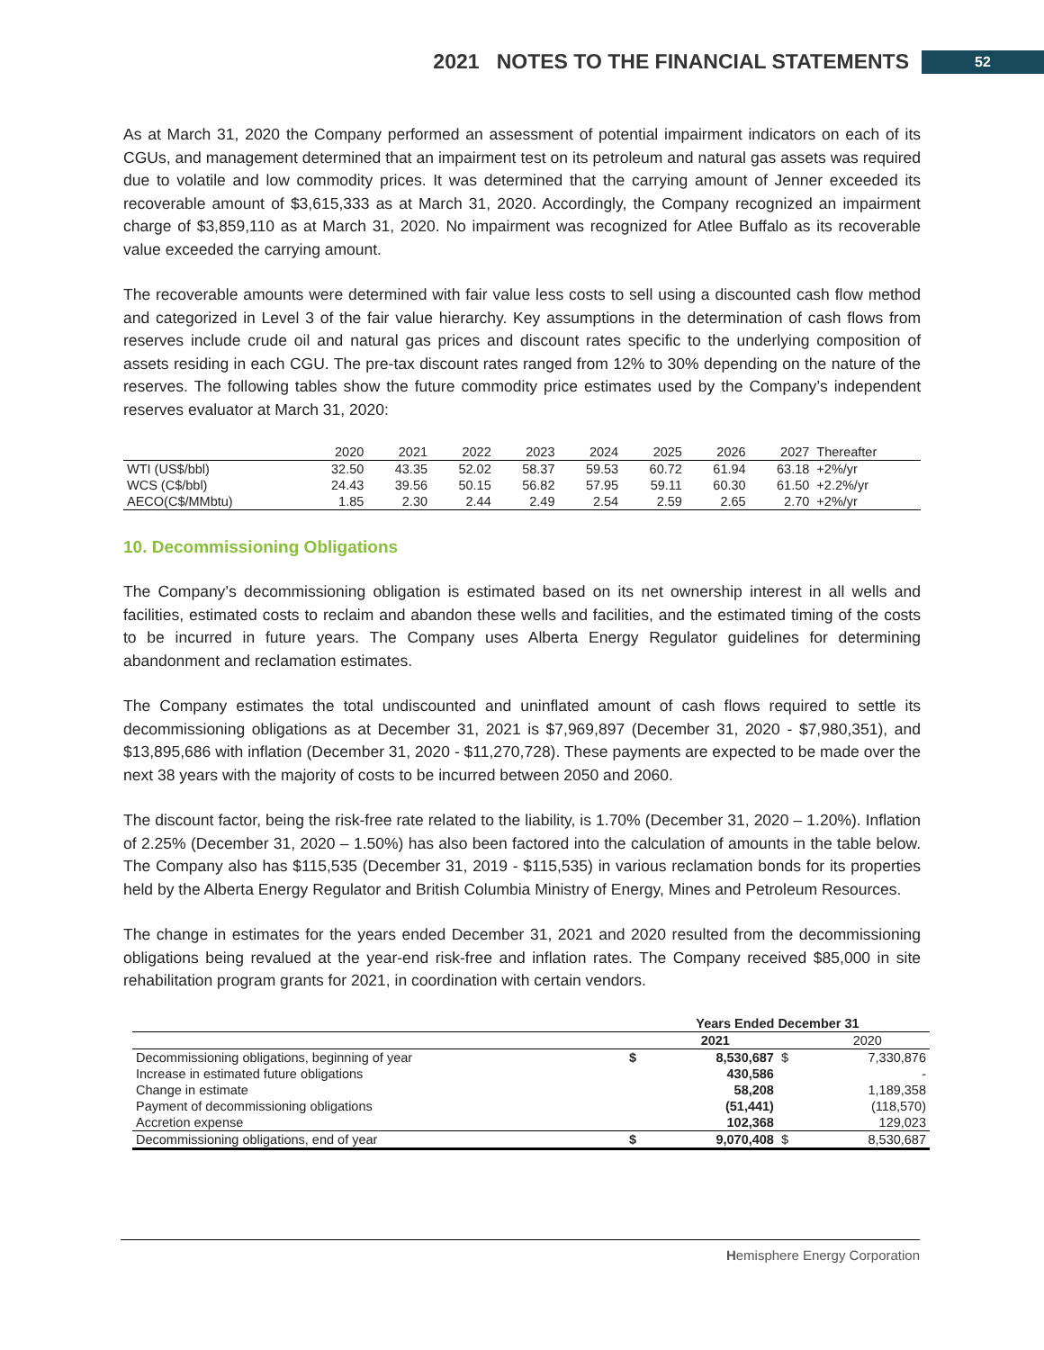2021 NOTES TO THE FINANCIAL STATEMENTS 52
As at March 31, 2020 the Company performed an assessment of potential impairment indicators on each of its CGUs, and management determined that an impairment test on its petroleum and natural gas assets was required due to volatile and low commodity prices. It was determined that the carrying amount of Jenner exceeded its recoverable amount of $3,615,333 as at March 31, 2020. Accordingly, the Company recognized an impairment charge of $3,859,110 as at March 31, 2020. No impairment was recognized for Atlee Buffalo as its recoverable value exceeded the carrying amount.
The recoverable amounts were determined with fair value less costs to sell using a discounted cash flow method and categorized in Level 3 of the fair value hierarchy. Key assumptions in the determination of cash flows from reserves include crude oil and natural gas prices and discount rates specific to the underlying composition of assets residing in each CGU. The pre-tax discount rates ranged from 12% to 30% depending on the nature of the reserves. The following tables show the future commodity price estimates used by the Company’s independent reserves evaluator at March 31, 2020:
| | 2020 | 2021 | 2022 | 2023 | 2024 | 2025 | 2026 | 2027 | Thereafter |
| WTI (US$/bbl) | 32.50 | 43.35 | 52.02 | 58.37 | 59.53 | 60.72 | 61.94 | 63.18 | +2%/yr |
| WCS (C$/bbl) | 24.43 | 39.56 | 50.15 | 56.82 | 57.95 | 59.11 | 60.30 | 61.50 | +2.2%/yr |
| AECO(C$/MMbtu) | 1.85 | 2.30 | 2.44 | 2.49 | 2.54 | 2.59 | 2.65 | 2.70 | +2%/yr |
10. Decommissioning Obligations
The Company’s decommissioning obligation is estimated based on its net ownership interest in all wells and facilities, estimated costs to reclaim and abandon these wells and facilities, and the estimated timing of the costs to be incurred in future years. The Company uses Alberta Energy Regulator guidelines for determining abandonment and reclamation estimates.
The Company estimates the total undiscounted and uninflated amount of cash flows required to settle its decommissioning obligations as at December 31, 2021 is $7,969,897 (December 31, 2020 - $7,980,351), and $13,895,686 with inflation (December 31, 2020 - $11,270,728). These payments are expected to be made over the next 38 years with the majority of costs to be incurred between 2050 and 2060.
The discount factor, being the risk-free rate related to the liability, is 1.70% (December 31, 2020 – 1.20%). Inflation of 2.25% (December 31, 2020 – 1.50%) has also been factored into the calculation of amounts in the table below. The Company also has $115,535 (December 31, 2019 - $115,535) in various reclamation bonds for its properties held by the Alberta Energy Regulator and British Columbia Ministry of Energy, Mines and Petroleum Resources.
The change in estimates for the years ended December 31, 2021 and 2020 resulted from the decommissioning obligations being revalued at the year-end risk-free and inflation rates. The Company received $85,000 in site rehabilitation program grants for 2021, in coordination with certain vendors.
| | Years Ended December 31 | | | |
| | | 2021 | | 2020 |
| Decommissioning obligations, beginning of year | $ | 8,530,687 | $ | 7,330,876 |
| Increase in estimated future obligations | | 430,586 | | - |
| Change in estimate | | 58,208 | | 1,189,358 |
| Payment of decommissioning obligations | | (51,441) | | (118,570) |
| Accretion expense | | 102,368 | | 129,023 |
| Decommissioning obligations, end of year | $ | 9,070,408 | $ | 8,530,687 |
Hemisphere Energy Corporation